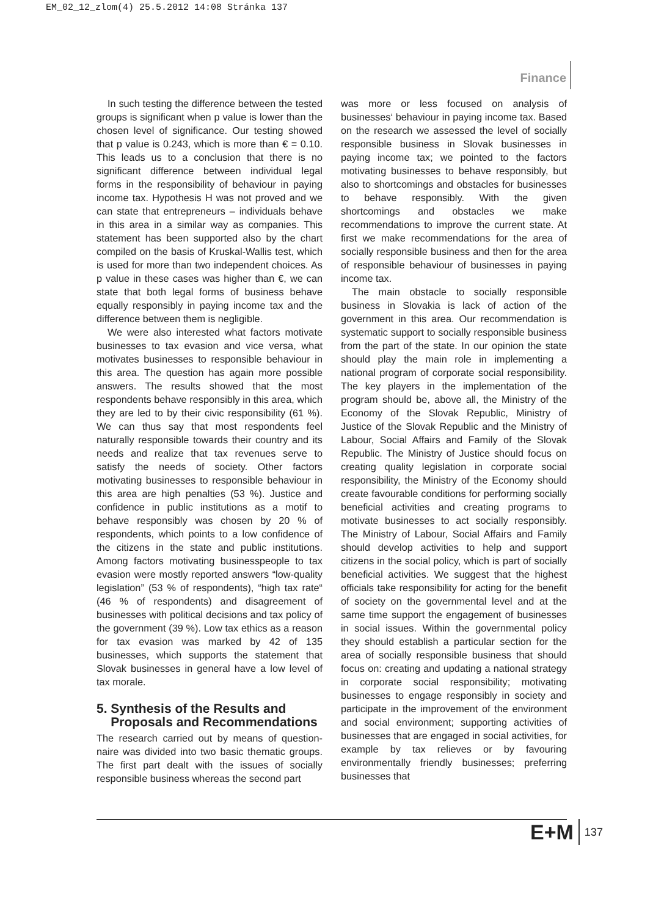EM_02_12_zlom(4) 25.5.2012 14:08 Stránka 137
Finance
In such testing the difference between the tested groups is significant when p value is lower than the chosen level of significance. Our testing showed that p value is 0.243, which is more than € = 0.10. This leads us to a conclusion that there is no significant difference between individual legal forms in the responsibility of behaviour in paying income tax. Hypothesis H was not proved and we can state that entrepreneurs – individuals behave in this area in a similar way as companies. This statement has been supported also by the chart compiled on the basis of Kruskal-Wallis test, which is used for more than two independent choices. As p value in these cases was higher than €, we can state that both legal forms of business behave equally responsibly in paying income tax and the difference between them is negligible.
We were also interested what factors motivate businesses to tax evasion and vice versa, what motivates businesses to responsible behaviour in this area. The question has again more possible answers. The results showed that the most respondents behave responsibly in this area, which they are led to by their civic responsibility (61 %). We can thus say that most respondents feel naturally responsible towards their country and its needs and realize that tax revenues serve to satisfy the needs of society. Other factors motivating businesses to responsible behaviour in this area are high penalties (53 %). Justice and confidence in public institutions as a motif to behave responsibly was chosen by 20 % of respondents, which points to a low confidence of the citizens in the state and public institutions. Among factors motivating businesspeople to tax evasion were mostly reported answers “low-quality legislation” (53 % of respondents), “high tax rate“ (46 % of respondents) and disagreement of businesses with political decisions and tax policy of the government (39 %). Low tax ethics as a reason for tax evasion was marked by 42 of 135 businesses, which supports the statement that Slovak businesses in general have a low level of tax morale.
5. Synthesis of the Results and
Proposals and Recommendations
The research carried out by means of question-naire was divided into two basic thematic groups. The first part dealt with the issues of socially responsible business whereas the second part
was more or less focused on analysis of businesses‘ behaviour in paying income tax. Based on the research we assessed the level of socially responsible business in Slovak businesses in paying income tax; we pointed to the factors motivating businesses to behave responsibly, but also to shortcomings and obstacles for businesses to behave responsibly. With the given shortcomings and obstacles we make recommendations to improve the current state. At first we make recommendations for the area of socially responsible business and then for the area of responsible behaviour of businesses in paying income tax.
The main obstacle to socially responsible business in Slovakia is lack of action of the government in this area. Our recommendation is systematic support to socially responsible business from the part of the state. In our opinion the state should play the main role in implementing a national program of corporate social responsibility. The key players in the implementation of the program should be, above all, the Ministry of the Economy of the Slovak Republic, Ministry of Justice of the Slovak Republic and the Ministry of Labour, Social Affairs and Family of the Slovak Republic. The Ministry of Justice should focus on creating quality legislation in corporate social responsibility, the Ministry of the Economy should create favourable conditions for performing socially beneficial activities and creating programs to motivate businesses to act socially responsibly. The Ministry of Labour, Social Affairs and Family should develop activities to help and support citizens in the social policy, which is part of socially beneficial activities. We suggest that the highest officials take responsibility for acting for the benefit of society on the governmental level and at the same time support the engagement of businesses in social issues. Within the governmental policy they should establish a particular section for the area of socially responsible business that should focus on: creating and updating a national strategy in corporate social responsibility; motivating businesses to engage responsibly in society and participate in the improvement of the environment and social environment; supporting activities of businesses that are engaged in social activities, for example by tax relieves or by favouring environmentally friendly businesses; preferring businesses that
E+M 137